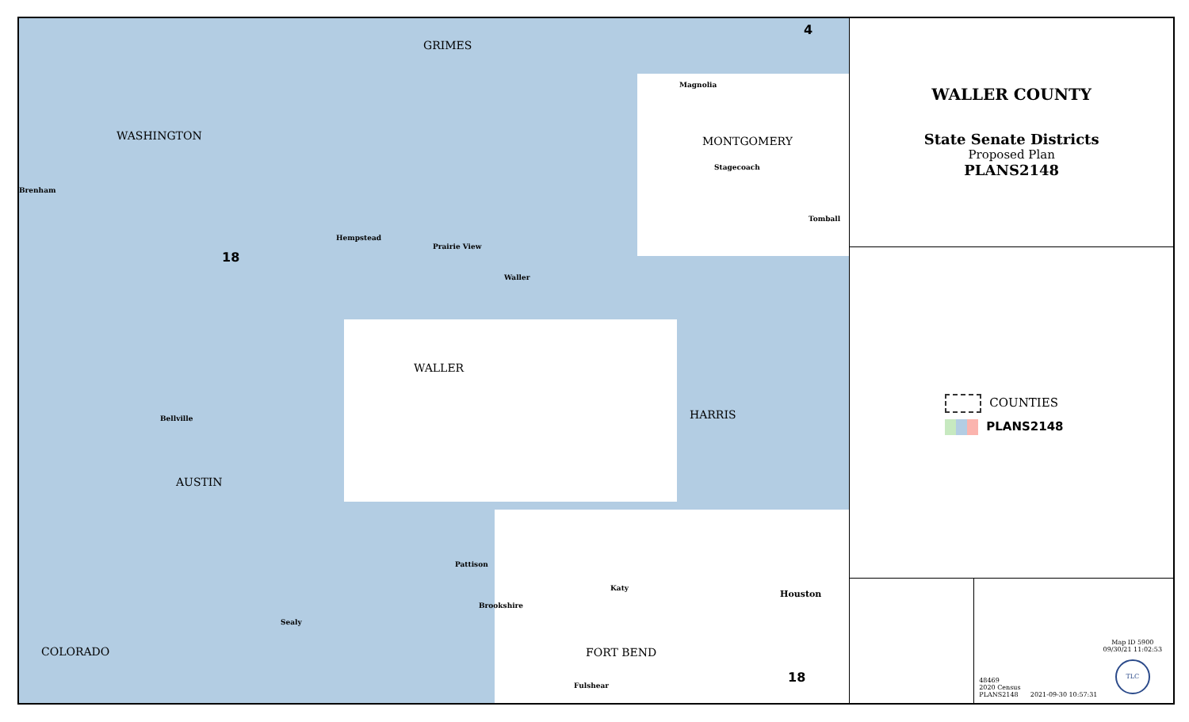GRIMES
WASHINGTON MONTGOMERY
WALLER
HARRIS
AUSTIN
COLORADO FORT BEND
4
18
18
Brenham
Hempstead
Prairie View
Waller
Bellville
Pattison
Brookshire
Katy
Houston
Sealy
Fulshear
Stagecoach
Magnolia
Tomball
WALLER COUNTY
State Senate Districts
Proposed Plan
PLANS2148
COUNTIES
PLANS2148
Map ID 5900
09/30/21 11:02:53
TLC
48469
2020 Census
PLANS2148 2021-09-30 10:57:31